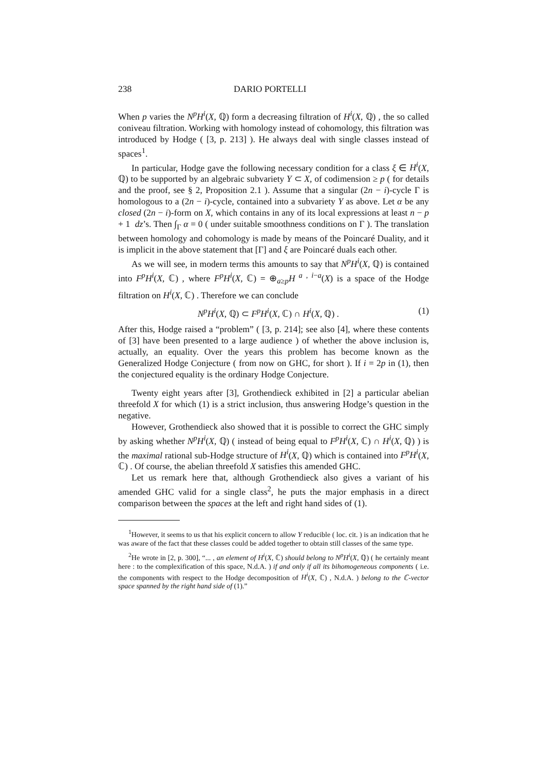238 DARIO PORTELLI
When p varies the N<sup>p</sup>H<sup>i</sup>(X, ℚ) form a decreasing filtration of H<sup>i</sup>(X, ℚ) , the so called coniveau filtration. Working with homology instead of cohomology, this filtration was introduced by Hodge ( [3, p. 213] ). He always deal with single classes instead of spaces<sup>1</sup>.
In particular, Hodge gave the following necessary condition for a class ξ ∈ H<sup>i</sup>(X, ℚ) to be supported by an algebraic subvariety Y ⊂ X, of codimension ≥ p ( for details and the proof, see § 2, Proposition 2.1 ). Assume that a singular (2n − i)-cycle Γ is homologous to a (2n − i)-cycle, contained into a subvariety Y as above. Let α be any closed (2n − i)-form on X, which contains in any of its local expressions at least n − p + 1 dz’s. Then ∫<sub>Γ</sub> α = 0 ( under suitable smoothness conditions on Γ ). The translation between homology and cohomology is made by means of the Poincaré Duality, and it is implicit in the above statement that [Γ] and ξ are Poincaré duals each other.
As we will see, in modern terms this amounts to say that N<sup>p</sup>H<sup>i</sup>(X, ℚ) is contained into F<sup>p</sup>H<sup>i</sup>(X, ℂ) , where F<sup>p</sup>H<sup>i</sup>(X, ℂ) = ⊕<sub>a≥p</sub>H<sup>a , i−a</sup>(X) is a space of the Hodge filtration on H<sup>i</sup>(X, ℂ) . Therefore we can conclude
N<sup>p</sup>H<sup>i</sup>(X, ℚ) ⊂ F<sup>p</sup>H<sup>i</sup>(X, ℂ) ∩ H<sup>i</sup>(X, ℚ) . (1)
After this, Hodge raised a “problem” ( [3, p. 214]; see also [4], where these contents of [3] have been presented to a large audience ) of whether the above inclusion is, actually, an equality. Over the years this problem has become known as the Generalized Hodge Conjecture ( from now on GHC, for short ). If i = 2p in (1), then the conjectured equality is the ordinary Hodge Conjecture.
Twenty eight years after [3], Grothendieck exhibited in [2] a particular abelian threefold X for which (1) is a strict inclusion, thus answering Hodge’s question in the negative.
However, Grothendieck also showed that it is possible to correct the GHC simply by asking whether N<sup>p</sup>H<sup>i</sup>(X, ℚ) ( instead of being equal to F<sup>p</sup>H<sup>i</sup>(X, ℂ) ∩ H<sup>i</sup>(X, ℚ) ) is the maximal rational sub-Hodge structure of H<sup>i</sup>(X, ℚ) which is contained into F<sup>p</sup>H<sup>i</sup>(X, ℂ) . Of course, the abelian threefold X satisfies this amended GHC.
Let us remark here that, although Grothendieck also gives a variant of his amended GHC valid for a single class<sup>2</sup>, he puts the major emphasis in a direct comparison between the spaces at the left and right hand sides of (1).
<sup>1</sup> However, it seems to us that his explicit concern to allow Y reducible ( loc. cit. ) is an indication that he was aware of the fact that these classes could be added together to obtain still classes of the same type.
<sup>2</sup>He wrote in [2, p. 300], “... , an element of H<sup>i</sup>(X, ℂ) should belong to N<sup>p</sup>H<sup>i</sup>(X, ℚ) ( he certainly meant here : to the complexification of this space, N.d.A. ) if and only if all its bihomogeneous components ( i.e. the components with respect to the Hodge decomposition of H<sup>i</sup>(X, ℂ) , N.d.A. ) belong to the ℂ-vector space spanned by the right hand side of (1).”